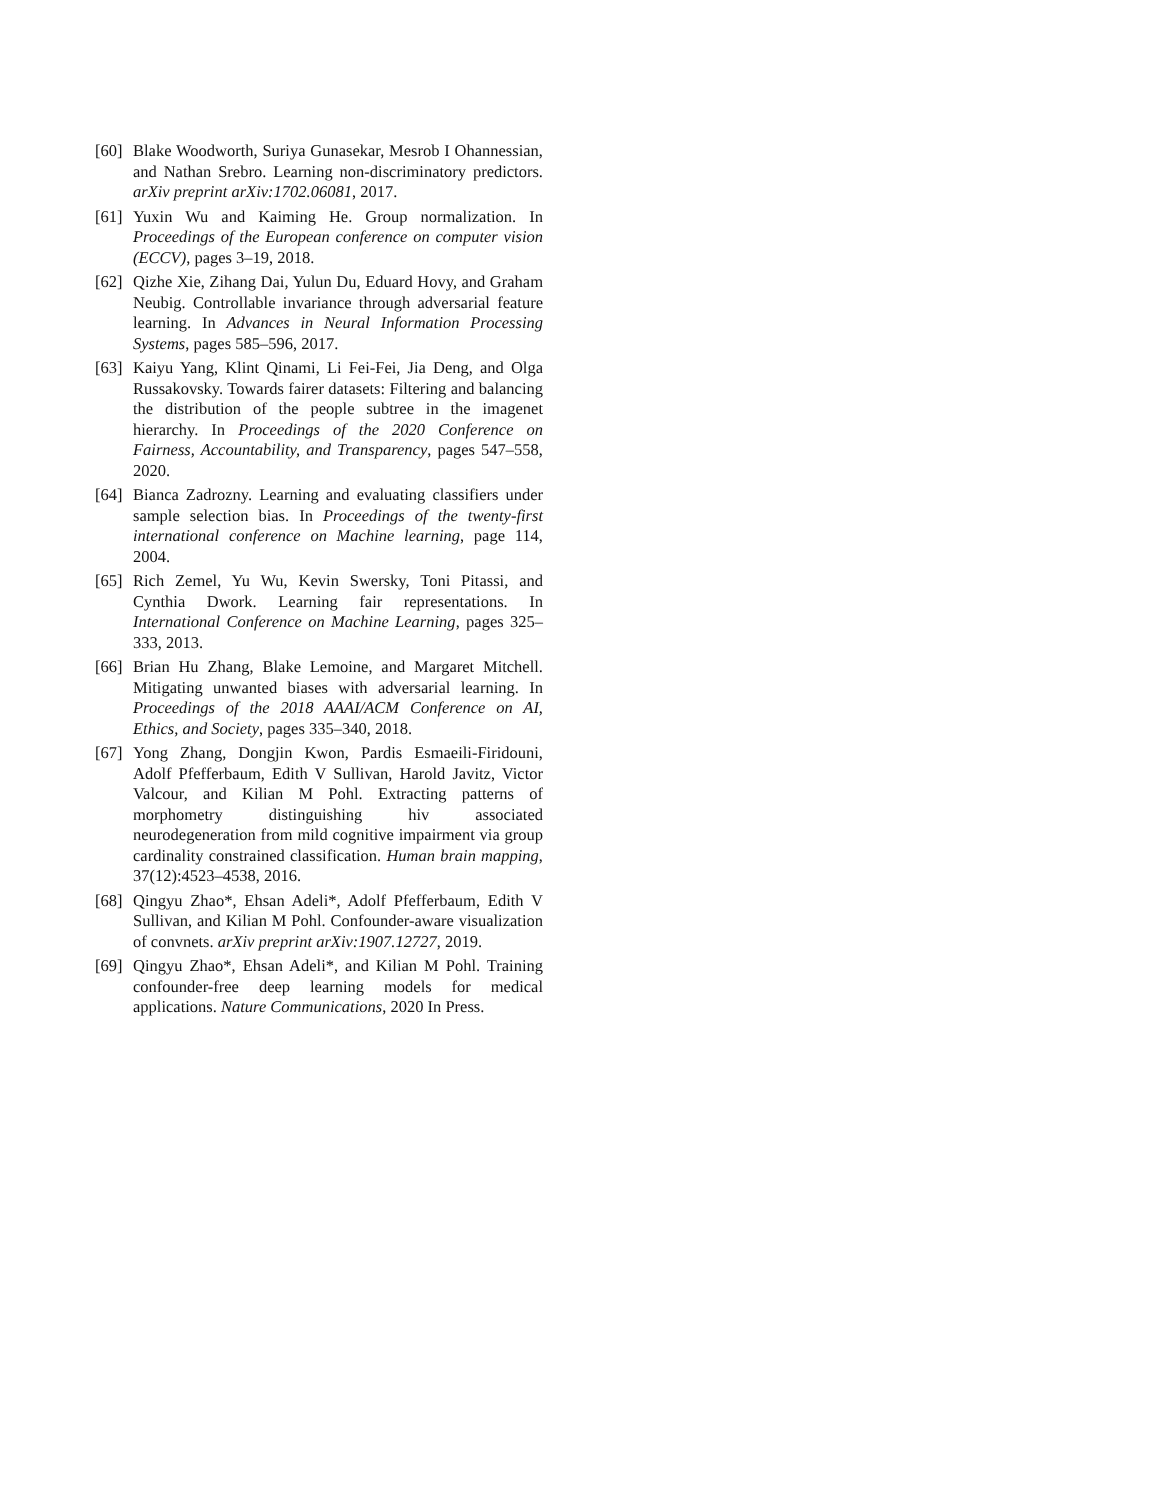[60] Blake Woodworth, Suriya Gunasekar, Mesrob I Ohannessian, and Nathan Srebro. Learning non-discriminatory predictors. arXiv preprint arXiv:1702.06081, 2017.
[61] Yuxin Wu and Kaiming He. Group normalization. In Proceedings of the European conference on computer vision (ECCV), pages 3–19, 2018.
[62] Qizhe Xie, Zihang Dai, Yulun Du, Eduard Hovy, and Graham Neubig. Controllable invariance through adversarial feature learning. In Advances in Neural Information Processing Systems, pages 585–596, 2017.
[63] Kaiyu Yang, Klint Qinami, Li Fei-Fei, Jia Deng, and Olga Russakovsky. Towards fairer datasets: Filtering and balancing the distribution of the people subtree in the imagenet hierarchy. In Proceedings of the 2020 Conference on Fairness, Accountability, and Transparency, pages 547–558, 2020.
[64] Bianca Zadrozny. Learning and evaluating classifiers under sample selection bias. In Proceedings of the twenty-first international conference on Machine learning, page 114, 2004.
[65] Rich Zemel, Yu Wu, Kevin Swersky, Toni Pitassi, and Cynthia Dwork. Learning fair representations. In International Conference on Machine Learning, pages 325–333, 2013.
[66] Brian Hu Zhang, Blake Lemoine, and Margaret Mitchell. Mitigating unwanted biases with adversarial learning. In Proceedings of the 2018 AAAI/ACM Conference on AI, Ethics, and Society, pages 335–340, 2018.
[67] Yong Zhang, Dongjin Kwon, Pardis Esmaeili-Firidouni, Adolf Pfefferbaum, Edith V Sullivan, Harold Javitz, Victor Valcour, and Kilian M Pohl. Extracting patterns of morphometry distinguishing hiv associated neurodegeneration from mild cognitive impairment via group cardinality constrained classification. Human brain mapping, 37(12):4523–4538, 2016.
[68] Qingyu Zhao*, Ehsan Adeli*, Adolf Pfefferbaum, Edith V Sullivan, and Kilian M Pohl. Confounder-aware visualization of convnets. arXiv preprint arXiv:1907.12727, 2019.
[69] Qingyu Zhao*, Ehsan Adeli*, and Kilian M Pohl. Training confounder-free deep learning models for medical applications. Nature Communications, 2020 In Press.